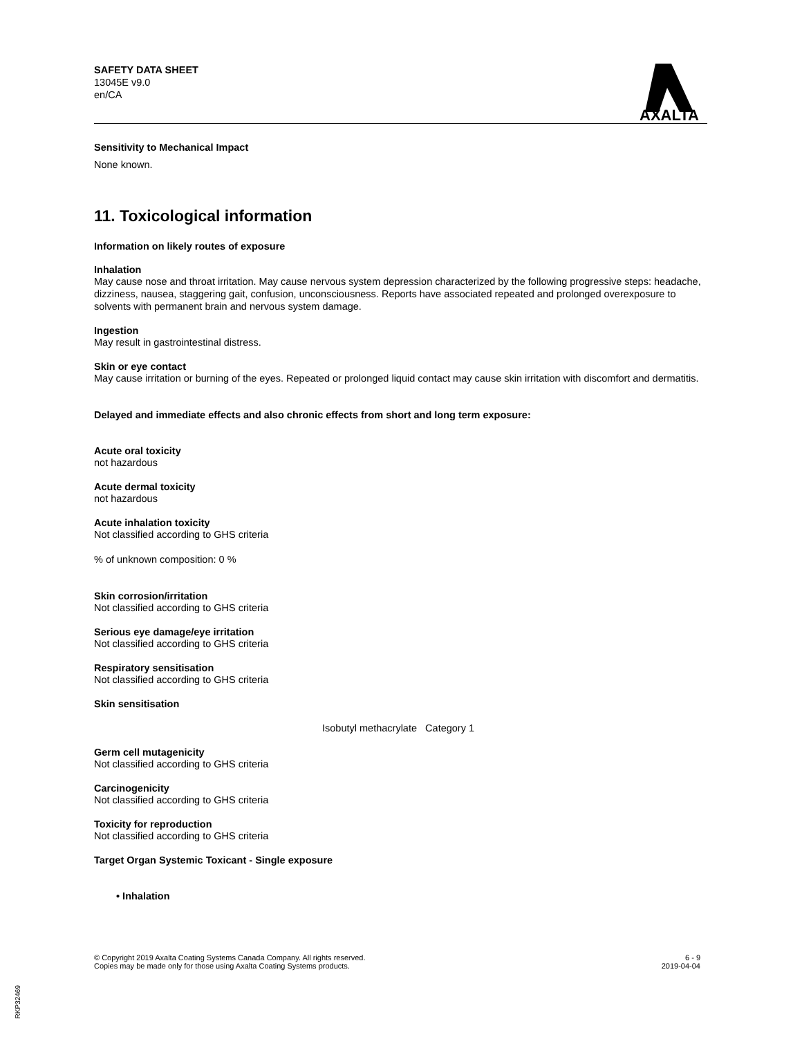SAFETY DATA SHEET
13045E v9.0
en/CA
AXALTA
Sensitivity to Mechanical Impact
None known.
11. Toxicological information
Information on likely routes of exposure
Inhalation
May cause nose and throat irritation. May cause nervous system depression characterized by the following progressive steps: headache, dizziness, nausea, staggering gait, confusion, unconsciousness. Reports have associated repeated and prolonged overexposure to solvents with permanent brain and nervous system damage.
Ingestion
May result in gastrointestinal distress.
Skin or eye contact
May cause irritation or burning of the eyes. Repeated or prolonged liquid contact may cause skin irritation with discomfort and dermatitis.
Delayed and immediate effects and also chronic effects from short and long term exposure:
Acute oral toxicity
not hazardous
Acute dermal toxicity
not hazardous
Acute inhalation toxicity
Not classified according to GHS criteria
% of unknown composition: 0 %
Skin corrosion/irritation
Not classified according to GHS criteria
Serious eye damage/eye irritation
Not classified according to GHS criteria
Respiratory sensitisation
Not classified according to GHS criteria
Skin sensitisation
Isobutyl methacrylate Category 1
Germ cell mutagenicity
Not classified according to GHS criteria
Carcinogenicity
Not classified according to GHS criteria
Toxicity for reproduction
Not classified according to GHS criteria
Target Organ Systemic Toxicant - Single exposure
• Inhalation
© Copyright 2019 Axalta Coating Systems Canada Company. All rights reserved.
Copies may be made only for those using Axalta Coating Systems products.
6 - 9
2019-04-04
RKP32469